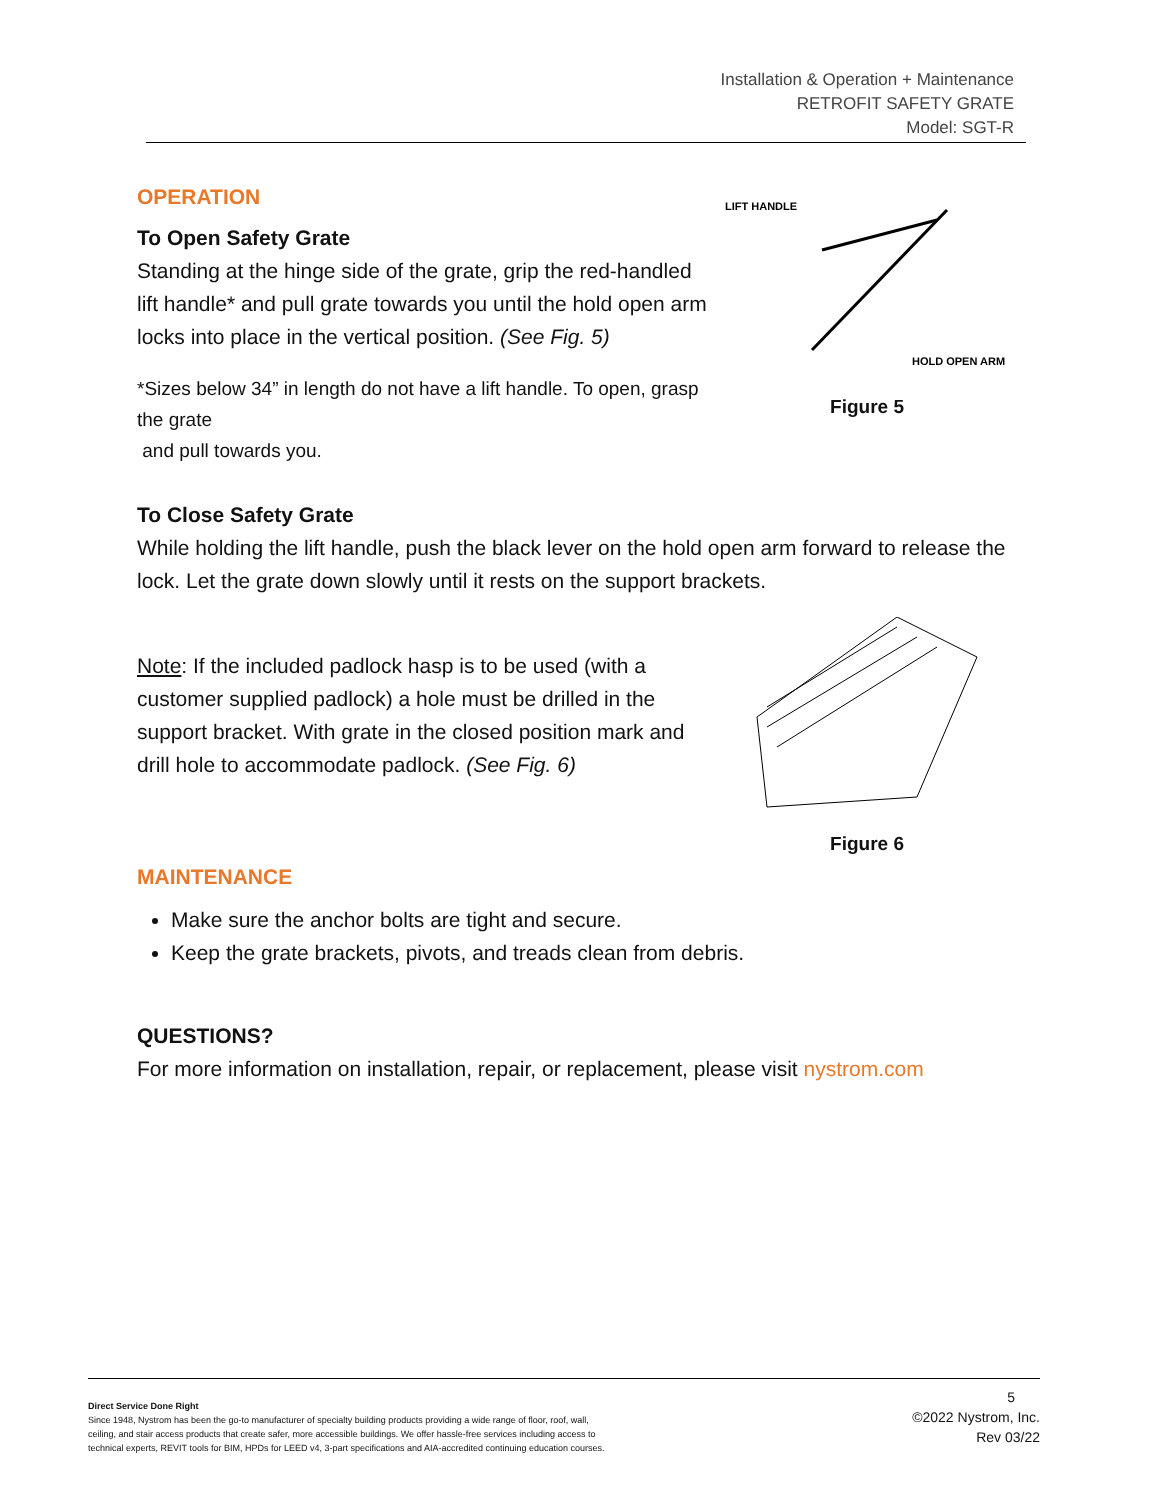Installation & Operation + Maintenance
RETROFIT SAFETY GRATE
Model: SGT-R
LIFT HANDLE
HOLD OPEN ARM
Figure 5
OPERATION
To Open Safety Grate
Standing at the hinge side of the grate, grip the red-handled lift handle* and pull grate towards you until the hold open arm locks into place in the vertical position. (See Fig. 5)
*Sizes below 34” in length do not have a lift handle. To open, grasp the grate
and pull towards you.
To Close Safety Grate
While holding the lift handle, push the black lever on the hold open arm forward to release the lock. Let the grate down slowly until it rests on the support brackets.
Figure 6
Note: If the included padlock hasp is to be used (with a customer supplied padlock) a hole must be drilled in the support bracket. With grate in the closed position mark and drill hole to accommodate padlock. (See Fig. 6)
MAINTENANCE
Make sure the anchor bolts are tight and secure.
Keep the grate brackets, pivots, and treads clean from debris.
QUESTIONS?
For more information on installation, repair, or replacement, please visit nystrom.com
Direct Service Done Right
Since 1948, Nystrom has been the go-to manufacturer of specialty building products providing a wide range of floor, roof, wall,
ceiling, and stair access products that create safer, more accessible buildings. We offer hassle-free services including access to
technical experts, REVIT tools for BIM, HPDs for LEED v4, 3-part specifications and AIA-accredited continuing education courses.
5
©2022 Nystrom, Inc.
Rev 03/22